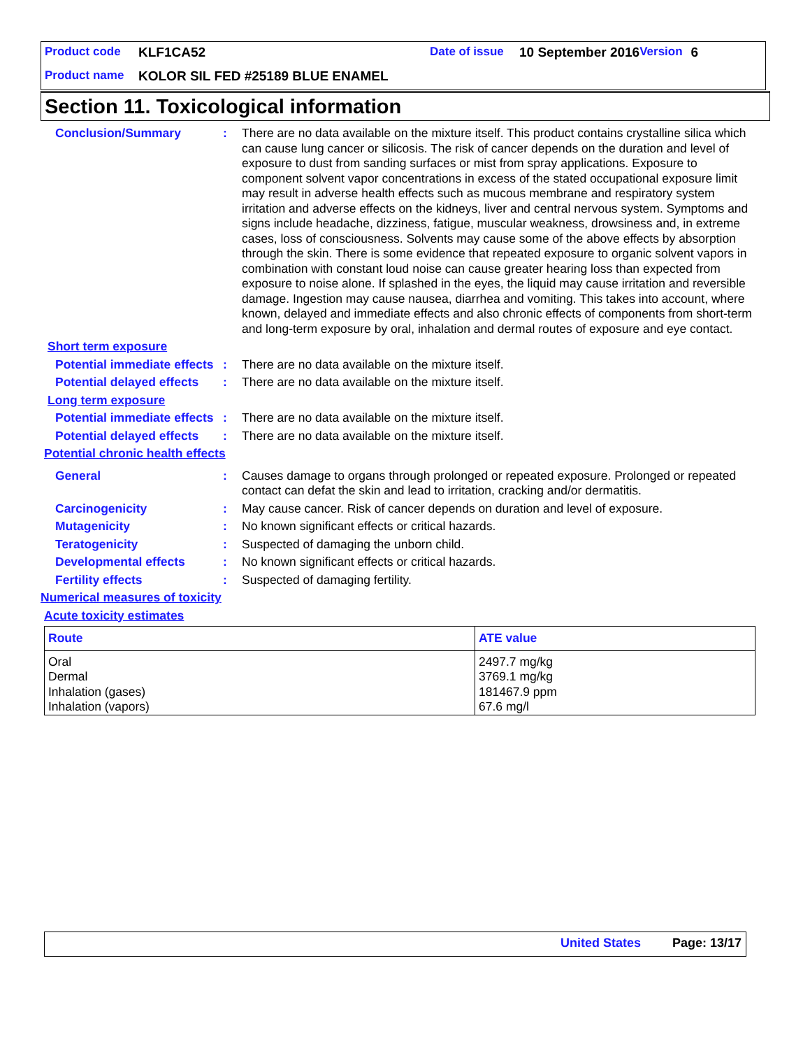Product code KLF1CA52 Date of issue 10 September 2016 Version 6
Product name KOLOR SIL FED #25189 BLUE ENAMEL
Section 11. Toxicological information
Conclusion/Summary : There are no data available on the mixture itself. This product contains crystalline silica which can cause lung cancer or silicosis. The risk of cancer depends on the duration and level of exposure to dust from sanding surfaces or mist from spray applications. Exposure to component solvent vapor concentrations in excess of the stated occupational exposure limit may result in adverse health effects such as mucous membrane and respiratory system irritation and adverse effects on the kidneys, liver and central nervous system. Symptoms and signs include headache, dizziness, fatigue, muscular weakness, drowsiness and, in extreme cases, loss of consciousness. Solvents may cause some of the above effects by absorption through the skin. There is some evidence that repeated exposure to organic solvent vapors in combination with constant loud noise can cause greater hearing loss than expected from exposure to noise alone. If splashed in the eyes, the liquid may cause irritation and reversible damage. Ingestion may cause nausea, diarrhea and vomiting. This takes into account, where known, delayed and immediate effects and also chronic effects of components from short-term and long-term exposure by oral, inhalation and dermal routes of exposure and eye contact.
Short term exposure
Potential immediate effects
: There are no data available on the mixture itself.
Potential delayed effects
: There are no data available on the mixture itself.
Long term exposure
Potential immediate effects
: There are no data available on the mixture itself.
Potential delayed effects
: There are no data available on the mixture itself.
Potential chronic health effects
General : Causes damage to organs through prolonged or repeated exposure. Prolonged or repeated contact can defat the skin and lead to irritation, cracking and/or dermatitis.
Carcinogenicity : May cause cancer. Risk of cancer depends on duration and level of exposure.
Mutagenicity : No known significant effects or critical hazards.
Teratogenicity : Suspected of damaging the unborn child.
Developmental effects : No known significant effects or critical hazards.
Fertility effects : Suspected of damaging fertility.
Numerical measures of toxicity
Acute toxicity estimates
| Route | ATE value |
| --- | --- |
| Oral Dermal Inhalation (gases) Inhalation (vapors) | 2497.7 mg/kg 3769.1 mg/kg 181467.9 ppm 67.6 mg/l |
United States Page: 13/17